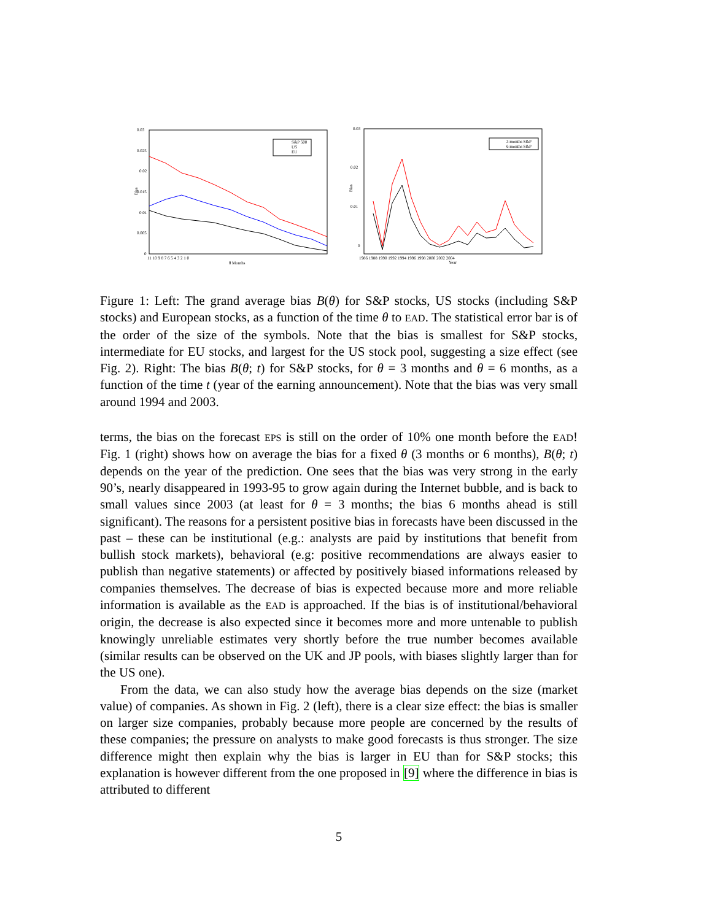0.03
0.025
0.02
0.015
0.01
0.005
0
Bias
11 10 9 8 7 6 5 4 3 2 1 0
θ Months
S&P 500
US
EU
0.03
0.02
0.01
0
Bias
1986 1988 1990 1992 1994 1996 1998 2000 2002 2004
Year
3 months S&P
6 months S&P
Figure 1: Left: The grand average bias B(θ) for S&P stocks, US stocks (including S&P stocks) and European stocks, as a function of the time θ to EAD. The statistical error bar is of the order of the size of the symbols. Note that the bias is smallest for S&P stocks, intermediate for EU stocks, and largest for the US stock pool, suggesting a size effect (see Fig. 2). Right: The bias B(θ; t) for S&P stocks, for θ = 3 months and θ = 6 months, as a function of the time t (year of the earning announcement). Note that the bias was very small around 1994 and 2003.
terms, the bias on the forecast EPS is still on the order of 10% one month before the EAD! Fig. 1 (right) shows how on average the bias for a fixed θ (3 months or 6 months), B(θ; t) depends on the year of the prediction. One sees that the bias was very strong in the early 90’s, nearly disappeared in 1993-95 to grow again during the Internet bubble, and is back to small values since 2003 (at least for θ = 3 months; the bias 6 months ahead is still significant). The reasons for a persistent positive bias in forecasts have been discussed in the past – these can be institutional (e.g.: analysts are paid by institutions that benefit from bullish stock markets), behavioral (e.g: positive recommendations are always easier to publish than negative statements) or affected by positively biased informations released by companies themselves. The decrease of bias is expected because more and more reliable information is available as the EAD is approached. If the bias is of institutional/behavioral origin, the decrease is also expected since it becomes more and more untenable to publish knowingly unreliable estimates very shortly before the true number becomes available (similar results can be observed on the UK and JP pools, with biases slightly larger than for the US one).
From the data, we can also study how the average bias depends on the size (market value) of companies. As shown in Fig. 2 (left), there is a clear size effect: the bias is smaller on larger size companies, probably because more people are concerned by the results of these companies; the pressure on analysts to make good forecasts is thus stronger. The size difference might then explain why the bias is larger in EU than for S&P stocks; this explanation is however different from the one proposed in [9] where the difference in bias is attributed to different
5